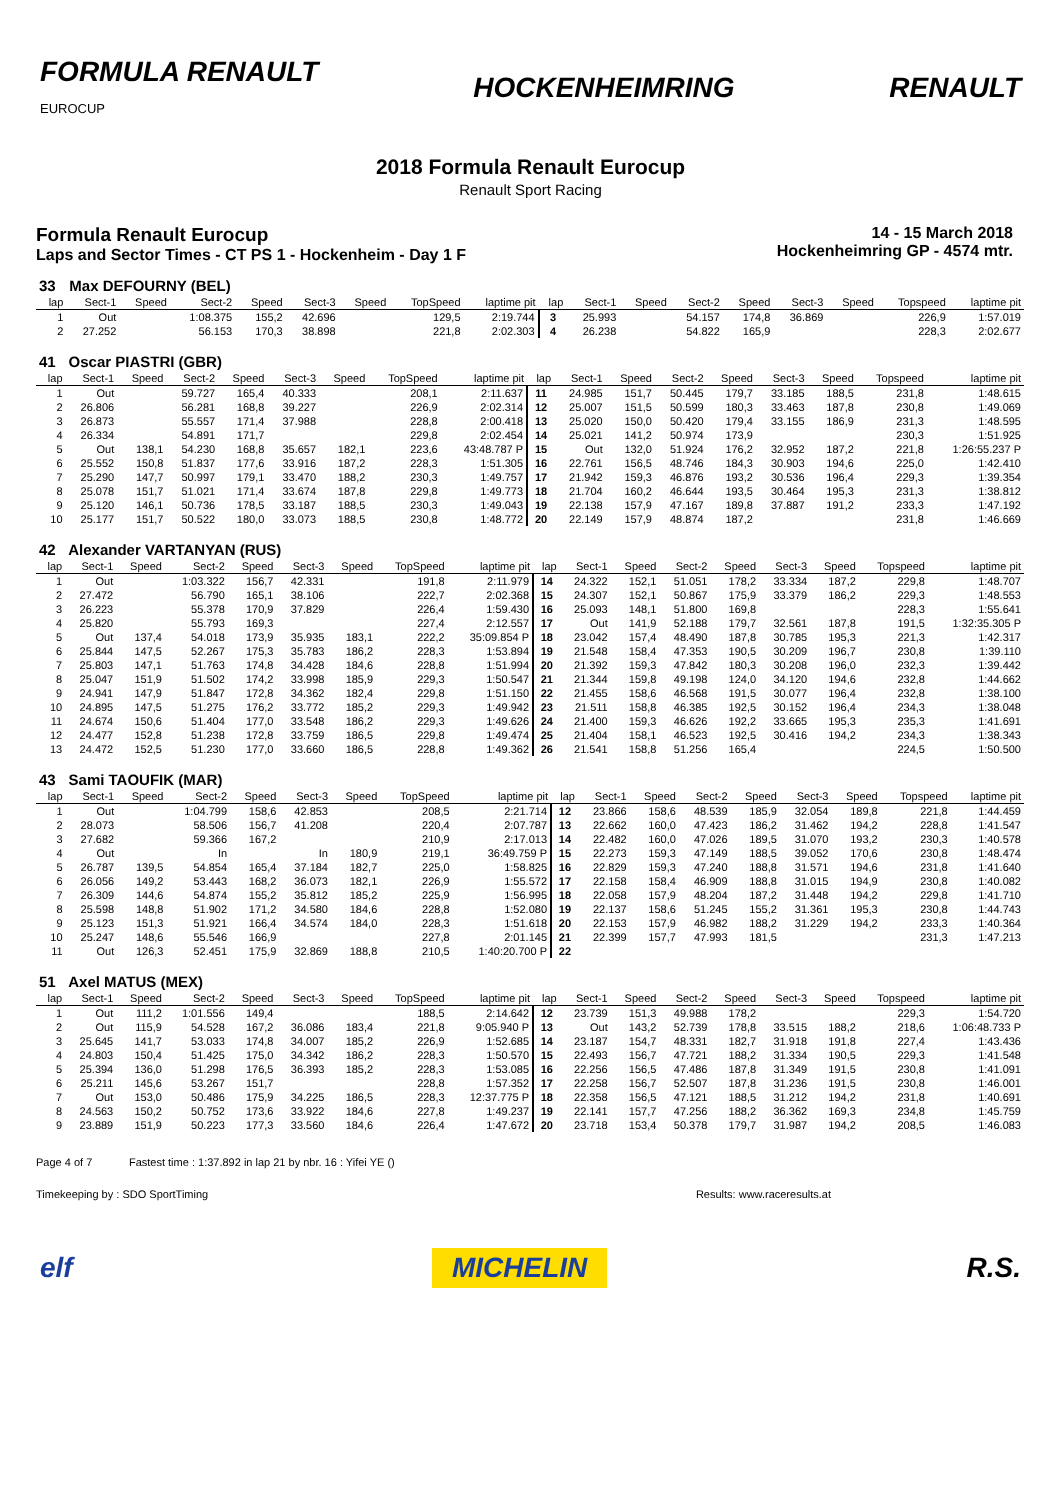FORMULA RENAULT
EUROCUP HOCKENHEIMRING RENAULT
2018 Formula Renault Eurocup
Renault Sport Racing
Formula Renault Eurocup
Laps and Sector Times - CT PS 1 - Hockenheim - Day 1 F
14 - 15 March 2018
Hockenheimring GP - 4574 mtr.
| 33 | Max DEFOURNY (BEL) | | | | | | | | | | | | | | | | |
| lap | Sect-1 | Speed | Sect-2 | Speed | Sect-3 | Speed | TopSpeed | laptime pit | lap | Sect-1 | Speed | Sect-2 | Speed | Sect-3 | Speed | Topspeed | laptime pit |
| 1 | Out | | 1:08.375 | 155,2 | 42.696 | | 129,5 | 2:19.744 | 3 | 25.993 | | 54.157 | 174,8 | 36.869 | | 226,9 | 1:57.019 |
| 2 | 27.252 | | 56.153 | 170,3 | 38.898 | | 221,8 | 2:02.303 | 4 | 26.238 | | 54.822 | 165,9 | | | 228,3 | 2:02.677 |
| 41 | Oscar PIASTRI (GBR) | | | | | | | | | | | | | | | | |
| lap | Sect-1 | Speed | Sect-2 | Speed | Sect-3 | Speed | TopSpeed | laptime pit | lap | Sect-1 | Speed | Sect-2 | Speed | Sect-3 | Speed | Topspeed | laptime pit |
| 1 | Out | | 59.727 | 165,4 | 40.333 | | 208,1 | 2:11.637 | 11 | 24.985 | 151,7 | 50.445 | 179,7 | 33.185 | 188,5 | 231,8 | 1:48.615 |
| 2 | 26.806 | | 56.281 | 168,8 | 39.227 | | 226,9 | 2:02.314 | 12 | 25.007 | 151,5 | 50.599 | 180,3 | 33.463 | 187,8 | 230,8 | 1:49.069 |
| 3 | 26.873 | | 55.557 | 171,4 | 37.988 | | 228,8 | 2:00.418 | 13 | 25.020 | 150,0 | 50.420 | 179,4 | 33.155 | 186,9 | 231,3 | 1:48.595 |
| 4 | 26.334 | | 54.891 | 171,7 | | | 229,8 | 2:02.454 | 14 | 25.021 | 141,2 | 50.974 | 173,9 | | | 230,3 | 1:51.925 |
| 5 | Out | 138,1 | 54.230 | 168,8 | 35.657 | 182,1 | 223,6 | 43:48.787 P | 15 | Out | 132,0 | 51.924 | 176,2 | 32.952 | 187,2 | 221,8 | 1:26:55.237 P |
| 6 | 25.552 | 150,8 | 51.837 | 177,6 | 33.916 | 187,2 | 228,3 | 1:51.305 | 16 | 22.761 | 156,5 | 48.746 | 184,3 | 30.903 | 194,6 | 225,0 | 1:42.410 |
| 7 | 25.290 | 147,7 | 50.997 | 179,1 | 33.470 | 188,2 | 230,3 | 1:49.757 | 17 | 21.942 | 159,3 | 46.876 | 193,2 | 30.536 | 196,4 | 229,3 | 1:39.354 |
| 8 | 25.078 | 151,7 | 51.021 | 171,4 | 33.674 | 187,8 | 229,8 | 1:49.773 | 18 | 21.704 | 160,2 | 46.644 | 193,5 | 30.464 | 195,3 | 231,3 | 1:38.812 |
| 9 | 25.120 | 146,1 | 50.736 | 178,5 | 33.187 | 188,5 | 230,3 | 1:49.043 | 19 | 22.138 | 157,9 | 47.167 | 189,8 | 37.887 | 191,2 | 233,3 | 1:47.192 |
| 10 | 25.177 | 151,7 | 50.522 | 180,0 | 33.073 | 188,5 | 230,8 | 1:48.772 | 20 | 22.149 | 157,9 | 48.874 | 187,2 | | | 231,8 | 1:46.669 |
| 42 | Alexander VARTANYAN (RUS) | | | | | | | | | | | | | | | | |
| lap | Sect-1 | Speed | Sect-2 | Speed | Sect-3 | Speed | TopSpeed | laptime pit | lap | Sect-1 | Speed | Sect-2 | Speed | Sect-3 | Speed | Topspeed | laptime pit |
| 1 | Out | | 1:03.322 | 156,7 | 42.331 | | 191,8 | 2:11.979 | 14 | 24.322 | 152,1 | 51.051 | 178,2 | 33.334 | 187,2 | 229,8 | 1:48.707 |
| 2 | 27.472 | | 56.790 | 165,1 | 38.106 | | 222,7 | 2:02.368 | 15 | 24.307 | 152,1 | 50.867 | 175,9 | 33.379 | 186,2 | 229,3 | 1:48.553 |
| 3 | 26.223 | | 55.378 | 170,9 | 37.829 | | 226,4 | 1:59.430 | 16 | 25.093 | 148,1 | 51.800 | 169,8 | | | 228,3 | 1:55.641 |
| 4 | 25.820 | | 55.793 | 169,3 | | | 227,4 | 2:12.557 | 17 | Out | 141,9 | 52.188 | 179,7 | 32.561 | 187,8 | 191,5 | 1:32:35.305 P |
| 5 | Out | 137,4 | 54.018 | 173,9 | 35.935 | 183,1 | 222,2 | 35:09.854 P | 18 | 23.042 | 157,4 | 48.490 | 187,8 | 30.785 | 195,3 | 221,3 | 1:42.317 |
| 6 | 25.844 | 147,5 | 52.267 | 175,3 | 35.783 | 186,2 | 228,3 | 1:53.894 | 19 | 21.548 | 158,4 | 47.353 | 190,5 | 30.209 | 196,7 | 230,8 | 1:39.110 |
| 7 | 25.803 | 147,1 | 51.763 | 174,8 | 34.428 | 184,6 | 228,8 | 1:51.994 | 20 | 21.392 | 159,3 | 47.842 | 180,3 | 30.208 | 196,0 | 232,3 | 1:39.442 |
| 8 | 25.047 | 151,9 | 51.502 | 174,2 | 33.998 | 185,9 | 229,3 | 1:50.547 | 21 | 21.344 | 159,8 | 49.198 | 124,0 | 34.120 | 194,6 | 232,8 | 1:44.662 |
| 9 | 24.941 | 147,9 | 51.847 | 172,8 | 34.362 | 182,4 | 229,8 | 1:51.150 | 22 | 21.455 | 158,6 | 46.568 | 191,5 | 30.077 | 196,4 | 232,8 | 1:38.100 |
| 10 | 24.895 | 147,5 | 51.275 | 176,2 | 33.772 | 185,2 | 229,3 | 1:49.942 | 23 | 21.511 | 158,8 | 46.385 | 192,5 | 30.152 | 196,4 | 234,3 | 1:38.048 |
| 11 | 24.674 | 150,6 | 51.404 | 177,0 | 33.548 | 186,2 | 229,3 | 1:49.626 | 24 | 21.400 | 159,3 | 46.626 | 192,2 | 33.665 | 195,3 | 235,3 | 1:41.691 |
| 12 | 24.477 | 152,8 | 51.238 | 172,8 | 33.759 | 186,5 | 229,8 | 1:49.474 | 25 | 21.404 | 158,1 | 46.523 | 192,5 | 30.416 | 194,2 | 234,3 | 1:38.343 |
| 13 | 24.472 | 152,5 | 51.230 | 177,0 | 33.660 | 186,5 | 228,8 | 1:49.362 | 26 | 21.541 | 158,8 | 51.256 | 165,4 | | | 224,5 | 1:50.500 |
| 43 | Sami TAOUFIK (MAR) | | | | | | | | | | | | | | | | |
| lap | Sect-1 | Speed | Sect-2 | Speed | Sect-3 | Speed | TopSpeed | laptime pit | lap | Sect-1 | Speed | Sect-2 | Speed | Sect-3 | Speed | Topspeed | laptime pit |
| 1 | Out | | 1:04.799 | 158,6 | 42.853 | | 208,5 | 2:21.714 | 12 | 23.866 | 158,6 | 48.539 | 185,9 | 32.054 | 189,8 | 221,8 | 1:44.459 |
| 2 | 28.073 | | 58.506 | 156,7 | 41.208 | | 220,4 | 2:07.787 | 13 | 22.662 | 160,0 | 47.423 | 186,2 | 31.462 | 194,2 | 228,8 | 1:41.547 |
| 3 | 27.682 | | 59.366 | 167,2 | | | 210,9 | 2:17.013 | 14 | 22.482 | 160,0 | 47.026 | 189,5 | 31.070 | 193,2 | 230,3 | 1:40.578 |
| 4 | Out | | In | | In | 180,9 | 219,1 | 36:49.759 P | 15 | 22.273 | 159,3 | 47.149 | 188,5 | 39.052 | 170,6 | 230,8 | 1:48.474 |
| 5 | 26.787 | 139,5 | 54.854 | 165,4 | 37.184 | 182,7 | 225,0 | 1:58.825 | 16 | 22.829 | 159,3 | 47.240 | 188,8 | 31.571 | 194,6 | 231,8 | 1:41.640 |
| 6 | 26.056 | 149,2 | 53.443 | 168,2 | 36.073 | 182,1 | 226,9 | 1:55.572 | 17 | 22.158 | 158,4 | 46.909 | 188,8 | 31.015 | 194,9 | 230,8 | 1:40.082 |
| 7 | 26.309 | 144,6 | 54.874 | 155,2 | 35.812 | 185,2 | 225,9 | 1:56.995 | 18 | 22.058 | 157,9 | 48.204 | 187,2 | 31.448 | 194,2 | 229,8 | 1:41.710 |
| 8 | 25.598 | 148,8 | 51.902 | 171,2 | 34.580 | 184,6 | 228,8 | 1:52.080 | 19 | 22.137 | 158,6 | 51.245 | 155,2 | 31.361 | 195,3 | 230,8 | 1:44.743 |
| 9 | 25.123 | 151,3 | 51.921 | 166,4 | 34.574 | 184,0 | 228,3 | 1:51.618 | 20 | 22.153 | 157,9 | 46.982 | 188,2 | 31.229 | 194,2 | 233,3 | 1:40.364 |
| 10 | 25.247 | 148,6 | 55.546 | 166,9 | | | 227,8 | 2:01.145 | 21 | 22.399 | 157,7 | 47.993 | 181,5 | | | 231,3 | 1:47.213 |
| 11 | Out | 126,3 | 52.451 | 175,9 | 32.869 | 188,8 | 210,5 | 1:40:20.700 P | 22 | | | | | | | | |
| 51 | Axel MATUS (MEX) | | | | | | | | | | | | | | | | |
| lap | Sect-1 | Speed | Sect-2 | Speed | Sect-3 | Speed | TopSpeed | laptime pit | lap | Sect-1 | Speed | Sect-2 | Speed | Sect-3 | Speed | Topspeed | laptime pit |
| 1 | Out | 111,2 | 1:01.556 | 149,4 | | | 188,5 | 2:14.642 | 12 | 23.739 | 151,3 | 49.988 | 178,2 | | | 229,3 | 1:54.720 |
| 2 | Out | 115,9 | 54.528 | 167,2 | 36.086 | 183,4 | 221,8 | 9:05.940 P | 13 | Out | 143,2 | 52.739 | 178,8 | 33.515 | 188,2 | 218,6 | 1:06:48.733 P |
| 3 | 25.645 | 141,7 | 53.033 | 174,8 | 34.007 | 185,2 | 226,9 | 1:52.685 | 14 | 23.187 | 154,7 | 48.331 | 182,7 | 31.918 | 191,8 | 227,4 | 1:43.436 |
| 4 | 24.803 | 150,4 | 51.425 | 175,0 | 34.342 | 186,2 | 228,3 | 1:50.570 | 15 | 22.493 | 156,7 | 47.721 | 188,2 | 31.334 | 190,5 | 229,3 | 1:41.548 |
| 5 | 25.394 | 136,0 | 51.298 | 176,5 | 36.393 | 185,2 | 228,3 | 1:53.085 | 16 | 22.256 | 156,5 | 47.486 | 187,8 | 31.349 | 191,5 | 230,8 | 1:41.091 |
| 6 | 25.211 | 145,6 | 53.267 | 151,7 | | | 228,8 | 1:57.352 | 17 | 22.258 | 156,7 | 52.507 | 187,8 | 31.236 | 191,5 | 230,8 | 1:46.001 |
| 7 | Out | 153,0 | 50.486 | 175,9 | 34.225 | 186,5 | 228,3 | 12:37.775 P | 18 | 22.358 | 156,5 | 47.121 | 188,5 | 31.212 | 194,2 | 231,8 | 1:40.691 |
| 8 | 24.563 | 150,2 | 50.752 | 173,6 | 33.922 | 184,6 | 227,8 | 1:49.237 | 19 | 22.141 | 157,7 | 47.256 | 188,2 | 36.362 | 169,3 | 234,8 | 1:45.759 |
| 9 | 23.889 | 151,9 | 50.223 | 177,3 | 33.560 | 184,6 | 226,4 | 1:47.672 | 20 | 23.718 | 153,4 | 50.378 | 179,7 | 31.987 | 194,2 | 208,5 | 1:46.083 |
Page 4 of 7 Fastest time : 1:37.892 in lap 21 by nbr. 16 : Yifei YE ()
Timekeeping by : SDO SportTiming Results: www.raceresults.at
elf MICHELIN R.S.